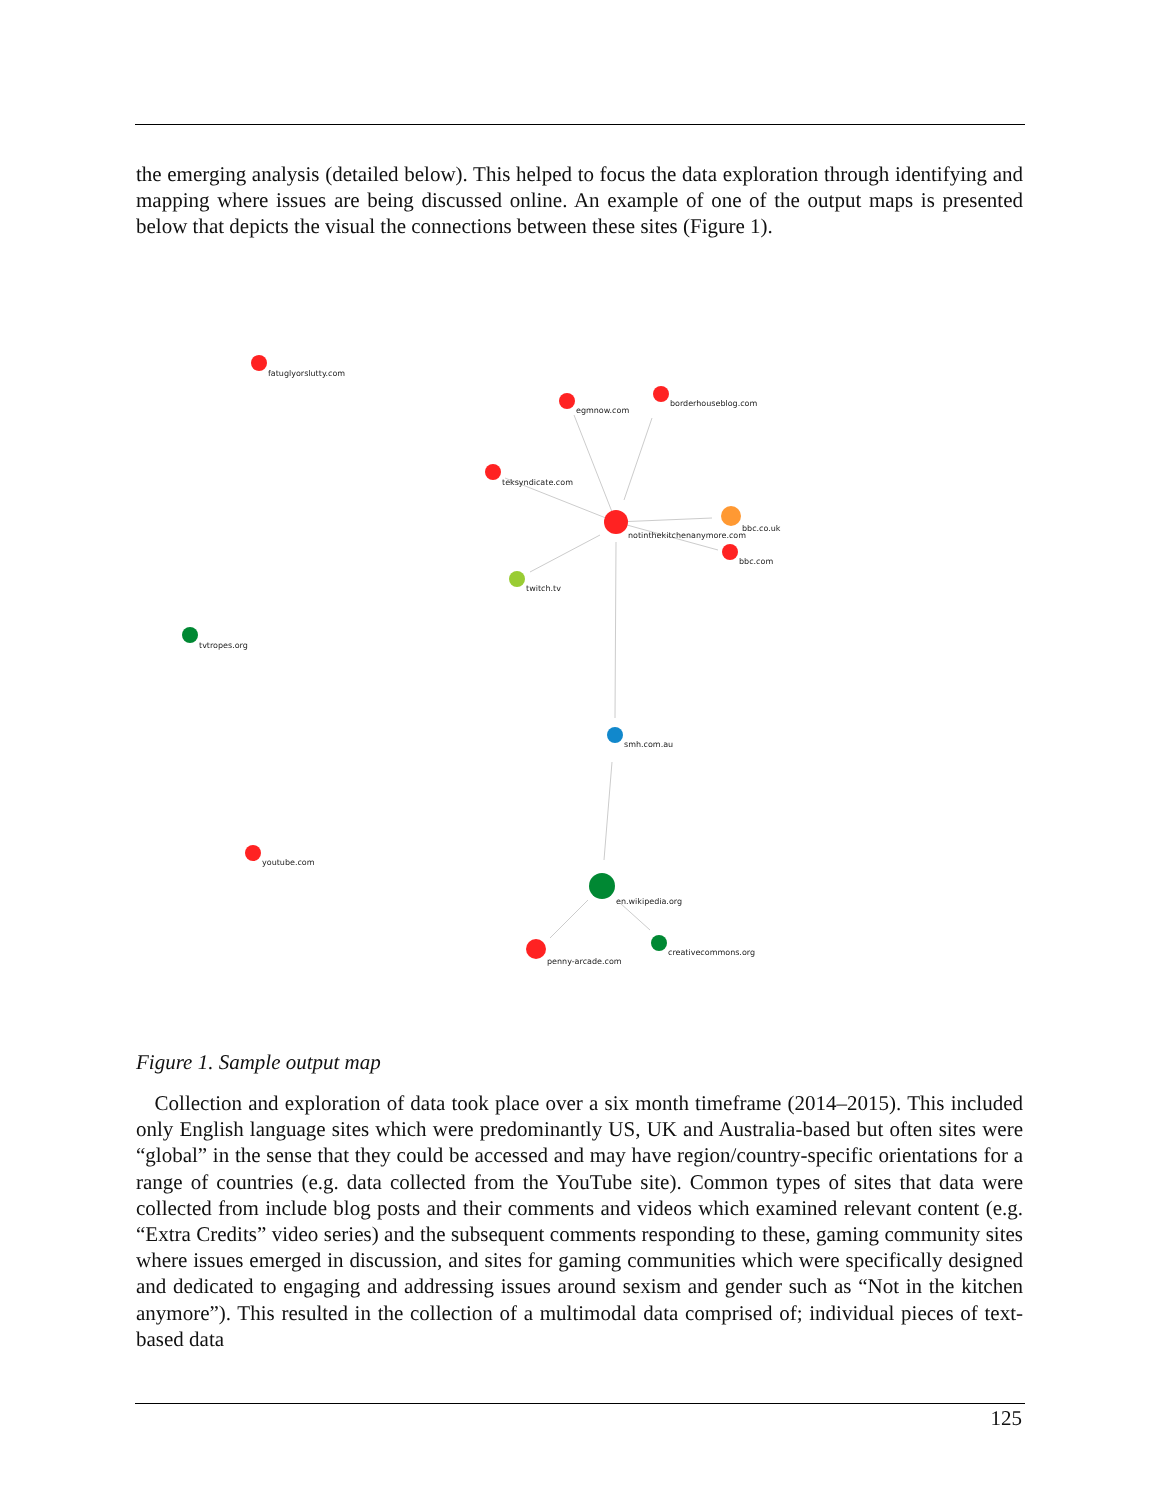the emerging analysis (detailed below). This helped to focus the data exploration through identifying and mapping where issues are being discussed online. An example of one of the output maps is presented below that depicts the visual the connections between these sites (Figure 1).
fatuglyorslutty.com
egmnow.com
borderhouseblog.com
teksyndicate.com
notinthekitchenanymore.com
bbc.co.uk
bbc.com
twitch.tv
tvtropes.org
smh.com.au
youtube.com
en.wikipedia.org
penny-arcade.com
creativecommons.org
Figure 1. Sample output map
Collection and exploration of data took place over a six month timeframe (2014–2015). This included only English language sites which were predominantly US, UK and Australia-based but often sites were “global” in the sense that they could be accessed and may have region/country-specific orientations for a range of countries (e.g. data collected from the YouTube site). Common types of sites that data were collected from include blog posts and their comments and videos which examined relevant content (e.g. “Extra Credits” video series) and the subsequent comments responding to these, gaming community sites where issues emerged in discussion, and sites for gaming communities which were specifically designed and dedicated to engaging and addressing issues around sexism and gender such as “Not in the kitchen anymore”). This resulted in the collection of a multimodal data comprised of; individual pieces of text-based data
125